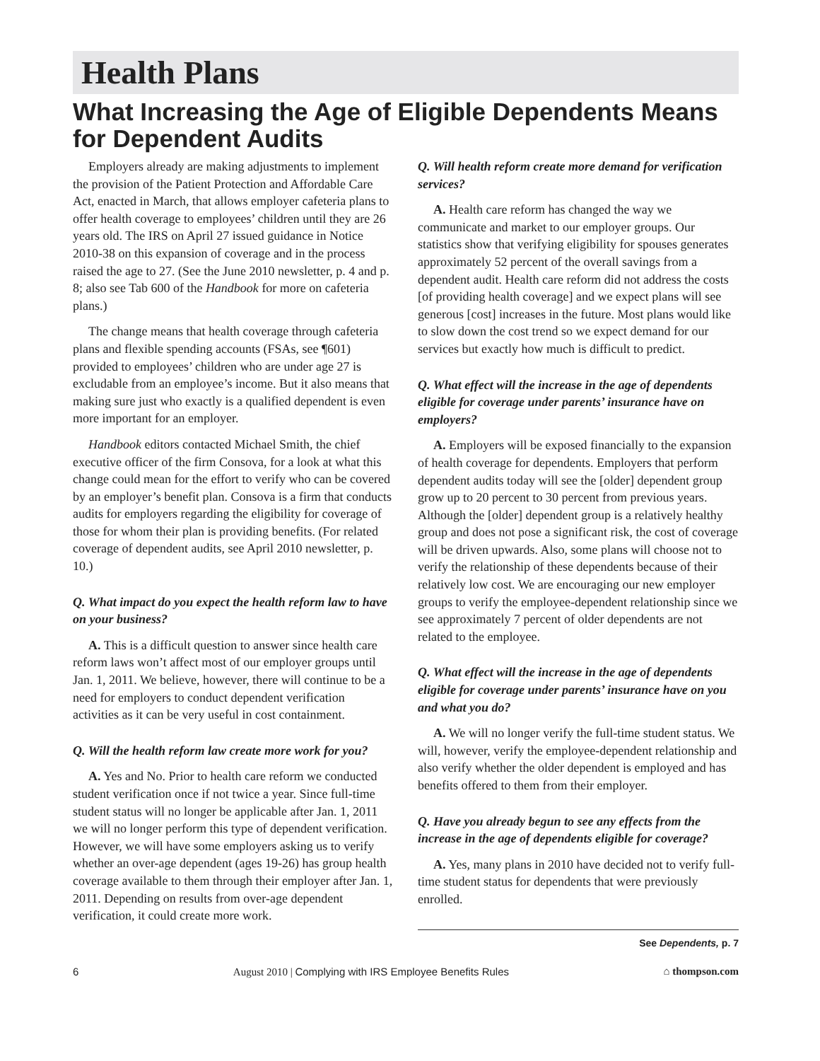Health Plans
What Increasing the Age of Eligible Dependents Means for Dependent Audits
Employers already are making adjustments to implement the provision of the Patient Protection and Affordable Care Act, enacted in March, that allows employer cafeteria plans to offer health coverage to employees’ children until they are 26 years old. The IRS on April 27 issued guidance in Notice 2010-38 on this expansion of coverage and in the process raised the age to 27. (See the June 2010 newsletter, p. 4 and p. 8; also see Tab 600 of the Handbook for more on cafeteria plans.)
The change means that health coverage through cafeteria plans and flexible spending accounts (FSAs, see ¶601) provided to employees’ children who are under age 27 is excludable from an employee’s income. But it also means that making sure just who exactly is a qualified dependent is even more important for an employer.
Handbook editors contacted Michael Smith, the chief executive officer of the firm Consova, for a look at what this change could mean for the effort to verify who can be covered by an employer’s benefit plan. Consova is a firm that conducts audits for employers regarding the eligibility for coverage of those for whom their plan is providing benefits. (For related coverage of dependent audits, see April 2010 newsletter, p. 10.)
Q. What impact do you expect the health reform law to have on your business?
A. This is a difficult question to answer since health care reform laws won’t affect most of our employer groups until Jan. 1, 2011. We believe, however, there will continue to be a need for employers to conduct dependent verification activities as it can be very useful in cost containment.
Q. Will the health reform law create more work for you?
A. Yes and No. Prior to health care reform we conducted student verification once if not twice a year. Since full-time student status will no longer be applicable after Jan. 1, 2011 we will no longer perform this type of dependent verification. However, we will have some employers asking us to verify whether an over-age dependent (ages 19-26) has group health coverage available to them through their employer after Jan. 1, 2011. Depending on results from over-age dependent verification, it could create more work.
Q. Will health reform create more demand for verification services?
A. Health care reform has changed the way we communicate and market to our employer groups. Our statistics show that verifying eligibility for spouses generates approximately 52 percent of the overall savings from a dependent audit. Health care reform did not address the costs [of providing health coverage] and we expect plans will see generous [cost] increases in the future. Most plans would like to slow down the cost trend so we expect demand for our services but exactly how much is difficult to predict.
Q. What effect will the increase in the age of dependents eligible for coverage under parents’ insurance have on employers?
A. Employers will be exposed financially to the expansion of health coverage for dependents. Employers that perform dependent audits today will see the [older] dependent group grow up to 20 percent to 30 percent from previous years. Although the [older] dependent group is a relatively healthy group and does not pose a significant risk, the cost of coverage will be driven upwards. Also, some plans will choose not to verify the relationship of these dependents because of their relatively low cost. We are encouraging our new employer groups to verify the employee-dependent relationship since we see approximately 7 percent of older dependents are not related to the employee.
Q. What effect will the increase in the age of dependents eligible for coverage under parents’ insurance have on you and what you do?
A. We will no longer verify the full-time student status. We will, however, verify the employee-dependent relationship and also verify whether the older dependent is employed and has benefits offered to them from their employer.
Q. Have you already begun to see any effects from the increase in the age of dependents eligible for coverage?
A. Yes, many plans in 2010 have decided not to verify full-time student status for dependents that were previously enrolled.
See Dependents, p. 7
6 August 2010 | Complying with IRS Employee Benefits Rules ⌂ thompson.com